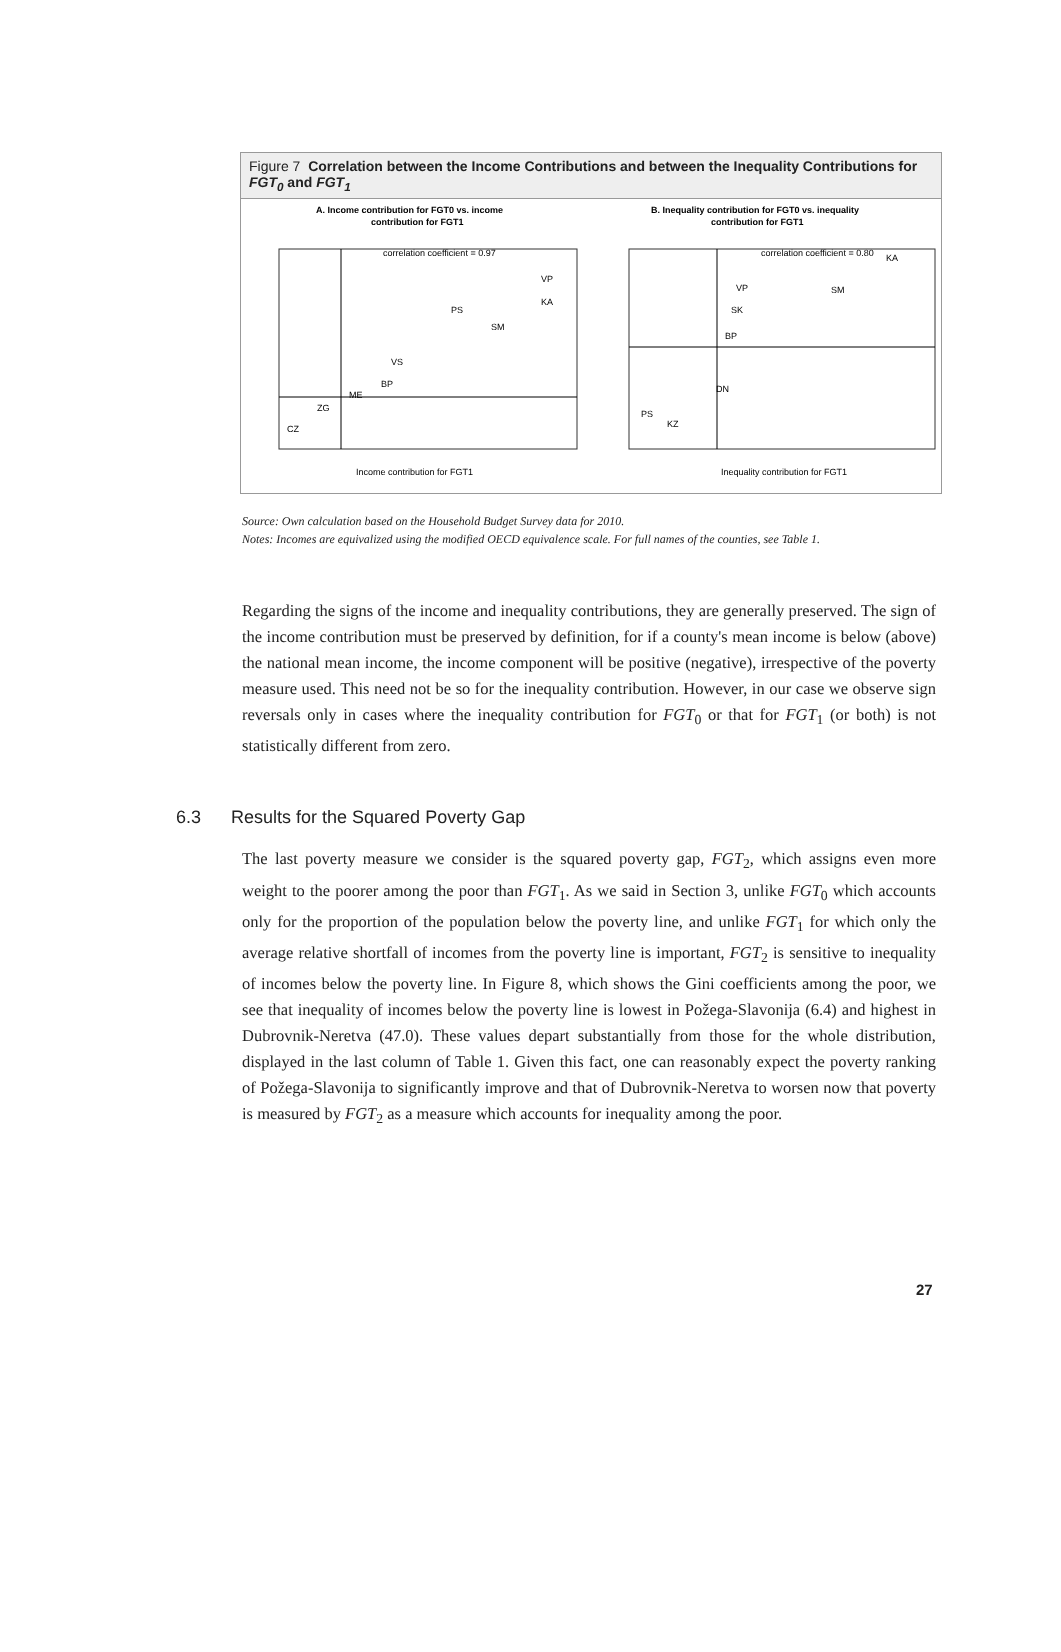Figure 7 Correlation between the Income Contributions and between the Inequality Contributions for FGT<sub>0</sub> and FGT<sub>1</sub>
A. Income contribution for FGT0 vs. income
contribution for FGT1
B. Inequality contribution for FGT0 vs. inequality
contribution for FGT1
correlation coefficient = 0.97
VP
KA
PS
SM
VS
BP
ME
ZG
CZ
Income contribution for FGT1
correlation coefficient = 0.80
KA
VP
SM
SK
BP
DN
PS
KZ
Inequality contribution for FGT1
Source: Own calculation based on the Household Budget Survey data for 2010.
Notes: Incomes are equivalized using the modified OECD equivalence scale. For full names of the counties, see Table 1.
Regarding the signs of the income and inequality contributions, they are generally preserved. The sign of the income contribution must be preserved by definition, for if a county's mean income is below (above) the national mean income, the income component will be positive (negative), irrespective of the poverty measure used. This need not be so for the inequality contribution. However, in our case we observe sign reversals only in cases where the inequality contribution for FGT<sub>0</sub> or that for FGT<sub>1</sub> (or both) is not statistically different from zero.
6.3 Results for the Squared Poverty Gap
The last poverty measure we consider is the squared poverty gap, FGT<sub>2</sub>, which assigns even more weight to the poorer among the poor than FGT<sub>1</sub>. As we said in Section 3, unlike FGT<sub>0</sub> which accounts only for the proportion of the population below the poverty line, and unlike FGT<sub>1</sub> for which only the average relative shortfall of incomes from the poverty line is important, FGT<sub>2</sub> is sensitive to inequality of incomes below the poverty line. In Figure 8, which shows the Gini coefficients among the poor, we see that inequality of incomes below the poverty line is lowest in Požega-Slavonija (6.4) and highest in Dubrovnik-Neretva (47.0). These values depart substantially from those for the whole distribution, displayed in the last column of Table 1. Given this fact, one can reasonably expect the poverty ranking of Požega-Slavonija to significantly improve and that of Dubrovnik-Neretva to worsen now that poverty is measured by FGT<sub>2</sub> as a measure which accounts for inequality among the poor.
27